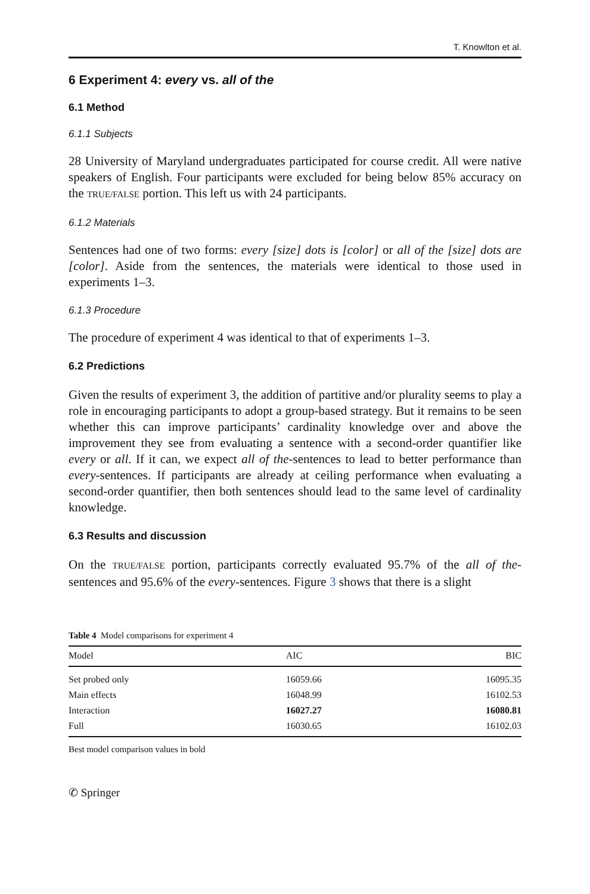T. Knowlton et al.
6 Experiment 4: every vs. all of the
6.1 Method
6.1.1 Subjects
28 University of Maryland undergraduates participated for course credit. All were native speakers of English. Four participants were excluded for being below 85% accuracy on the TRUE/FALSE portion. This left us with 24 participants.
6.1.2 Materials
Sentences had one of two forms: every [size] dots is [color] or all of the [size] dots are [color]. Aside from the sentences, the materials were identical to those used in experiments 1–3.
6.1.3 Procedure
The procedure of experiment 4 was identical to that of experiments 1–3.
6.2 Predictions
Given the results of experiment 3, the addition of partitive and/or plurality seems to play a role in encouraging participants to adopt a group-based strategy. But it remains to be seen whether this can improve participants’ cardinality knowledge over and above the improvement they see from evaluating a sentence with a second-order quantifier like every or all. If it can, we expect all of the-sentences to lead to better performance than every-sentences. If participants are already at ceiling performance when evaluating a second-order quantifier, then both sentences should lead to the same level of cardinality knowledge.
6.3 Results and discussion
On the TRUE/FALSE portion, participants correctly evaluated 95.7% of the all of the-sentences and 95.6% of the every-sentences. Figure 3 shows that there is a slight
Table 4 Model comparisons for experiment 4
| Model | AIC | BIC |
| --- | --- | --- |
| Set probed only | 16059.66 | 16095.35 |
| Main effects | 16048.99 | 16102.53 |
| Interaction | 16027.27 | 16080.81 |
| Full | 16030.65 | 16102.03 |
Best model comparison values in bold
✆ Springer